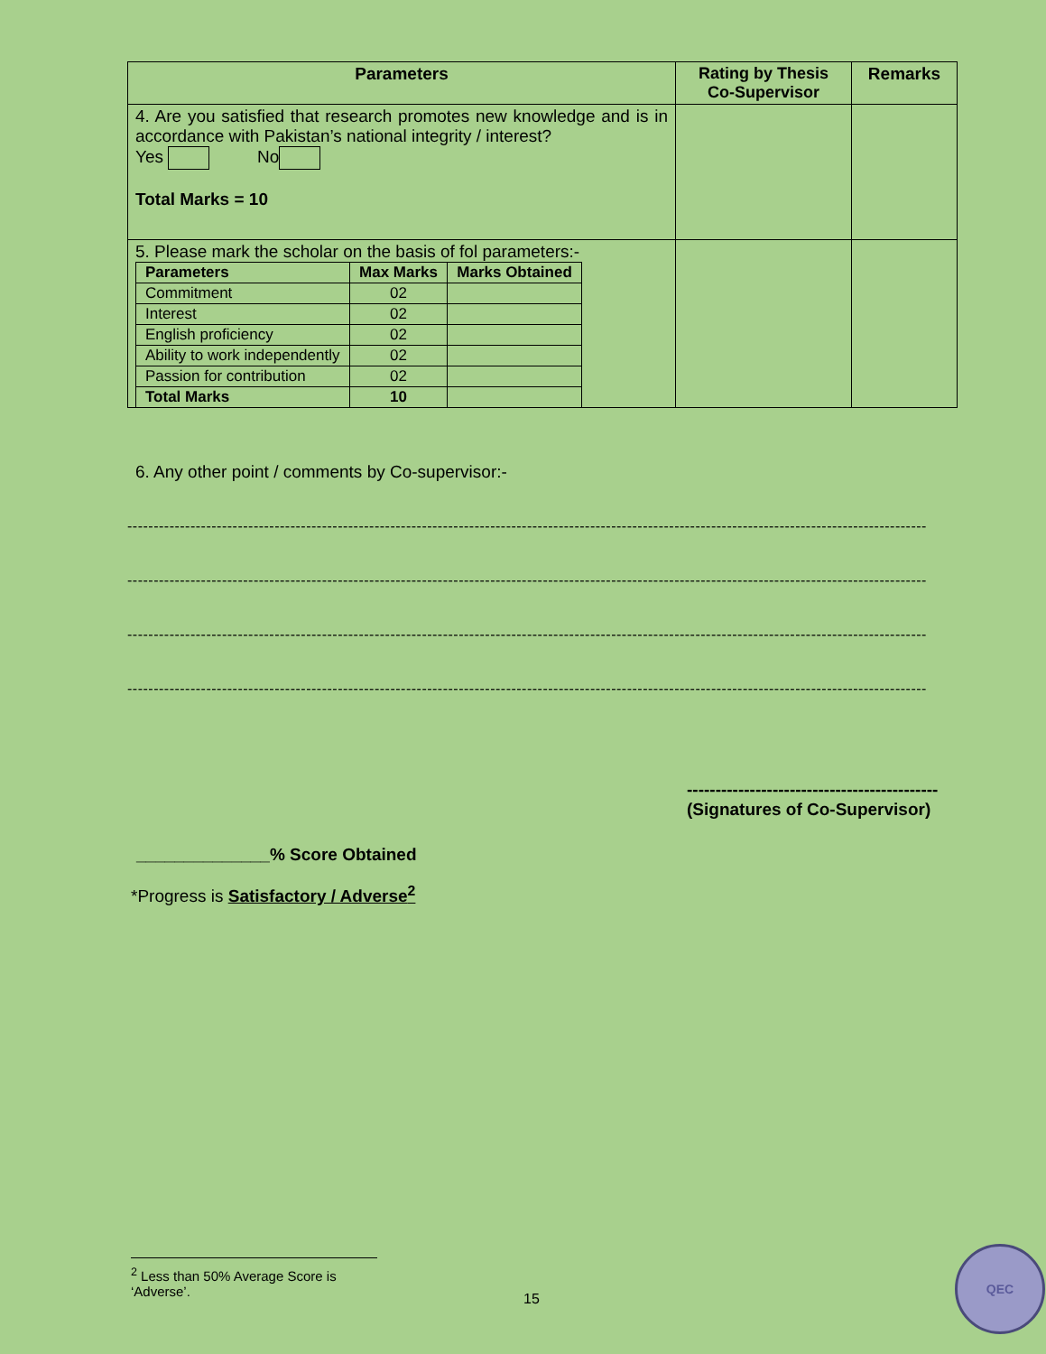| Parameters | Rating by Thesis Co-Supervisor | Remarks |
| --- | --- | --- |
| 4. Are you satisfied that research promotes new knowledge and is in accordance with Pakistan’s national integrity / interest? Yes No Total Marks = 10 | | |
| 5. Please mark the scholar on the basis of fol parameters:- / Parameters / Max Marks / Marks Obtained / / --- / --- / --- / / Commitment / 02 / / / Interest / 02 / / / English proficiency / 02 / / / Ability to work independently / 02 / / / Passion for contribution / 02 / / / Total Marks / 10 / / | | |
6. Any other point / comments by Co-supervisor:-
--------------------------------------------------------------------------------------------------------------------------------------------------------
--------------------------------------------------------------------------------------------------------------------------------------------------------
--------------------------------------------------------------------------------------------------------------------------------------------------------
--------------------------------------------------------------------------------------------------------------------------------------------------------
--------------------------------------------
(Signatures of Co-Supervisor)
______________% Score Obtained
*Progress is Satisfactory / Adverse<sup>2</sup>
<sup>2</sup> Less than 50% Average Score is ‘Adverse’.
15
QEC